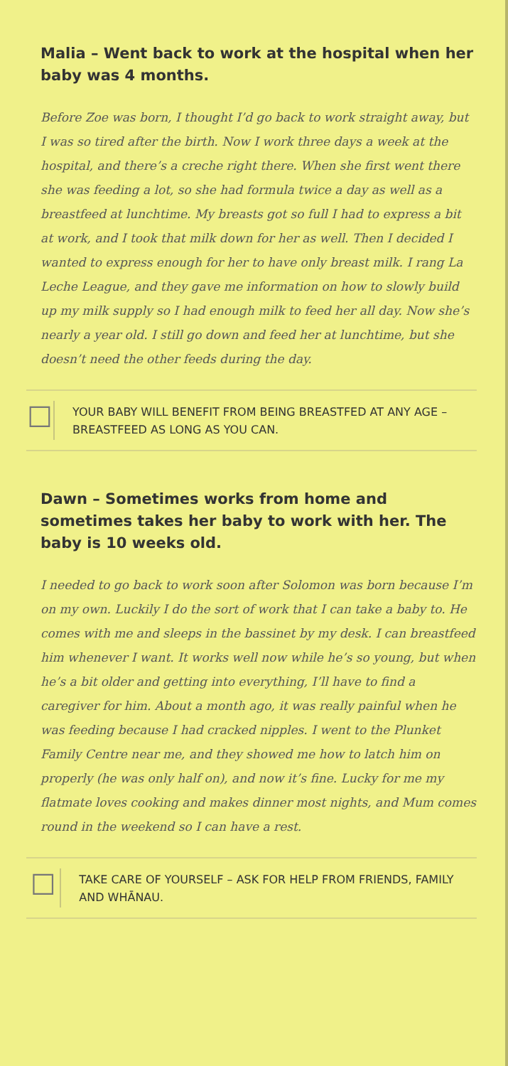Malia – Went back to work at the hospital when her baby was 4 months.
Before Zoe was born, I thought I’d go back to work straight away, but I was so tired after the birth. Now I work three days a week at the hospital, and there’s a creche right there. When she first went there she was feeding a lot, so she had formula twice a day as well as a breastfeed at lunchtime. My breasts got so full I had to express a bit at work, and I took that milk down for her as well. Then I decided I wanted to express enough for her to have only breast milk. I rang La Leche League, and they gave me information on how to slowly build up my milk supply so I had enough milk to feed her all day. Now she’s nearly a year old. I still go down and feed her at lunchtime, but she doesn’t need the other feeds during the day.
☐
YOUR BABY WILL BENEFIT FROM BEING BREASTFED AT ANY AGE – BREASTFEED AS LONG AS YOU CAN.
Dawn – Sometimes works from home and sometimes takes her baby to work with her. The baby is 10 weeks old.
I needed to go back to work soon after Solomon was born because I’m on my own. Luckily I do the sort of work that I can take a baby to. He comes with me and sleeps in the bassinet by my desk. I can breastfeed him whenever I want. It works well now while he’s so young, but when he’s a bit older and getting into everything, I’ll have to find a caregiver for him. About a month ago, it was really painful when he was feeding because I had cracked nipples. I went to the Plunket Family Centre near me, and they showed me how to latch him on properly (he was only half on), and now it’s fine. Lucky for me my flatmate loves cooking and makes dinner most nights, and Mum comes round in the weekend so I can have a rest.
☐
TAKE CARE OF YOURSELF – ASK FOR HELP FROM FRIENDS, FAMILY AND WHĀNAU.